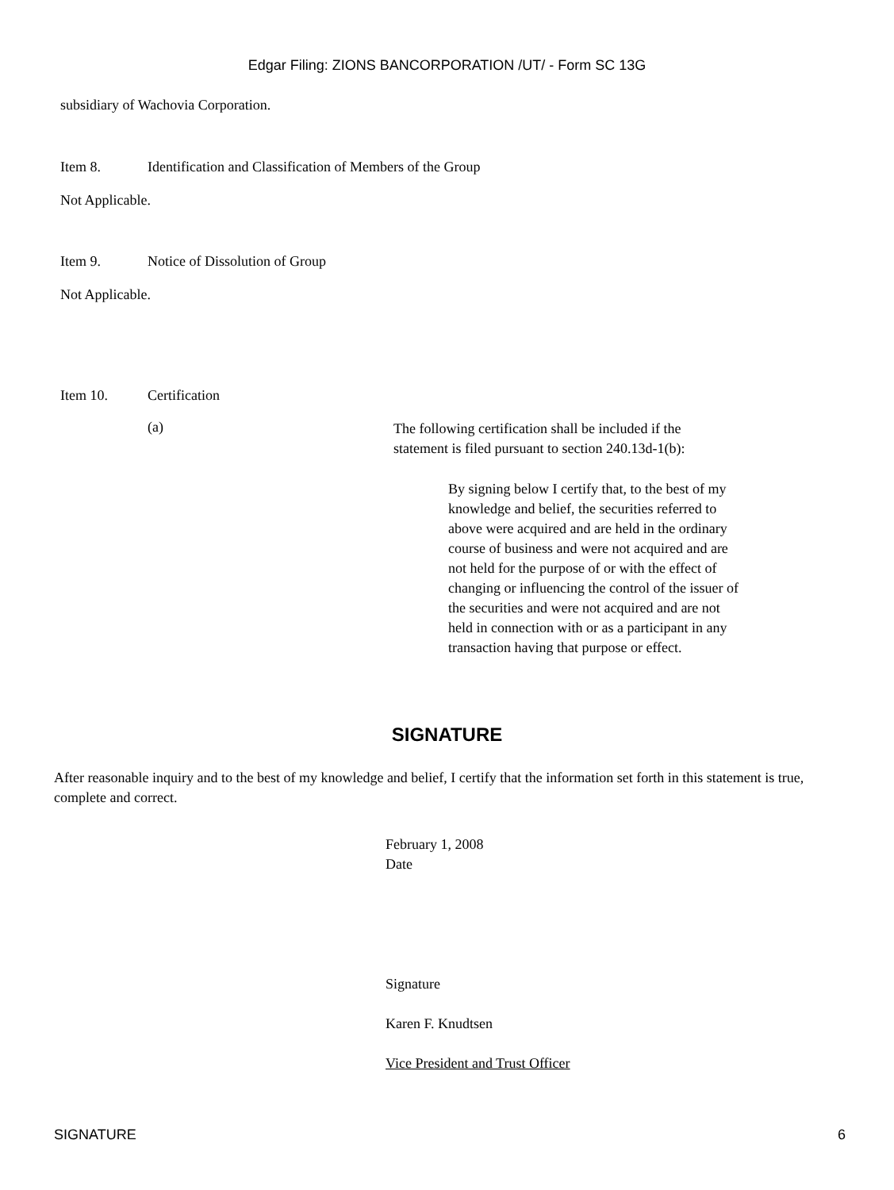Edgar Filing: ZIONS BANCORPORATION /UT/ - Form SC 13G
subsidiary of Wachovia Corporation.
Item 8. Identification and Classification of Members of the Group
Not Applicable.
Item 9. Notice of Dissolution of Group
Not Applicable.
Item 10. Certification
(a)
The following certification shall be included if the statement is filed pursuant to section 240.13d-1(b):
By signing below I certify that, to the best of my knowledge and belief, the securities referred to above were acquired and are held in the ordinary course of business and were not acquired and are not held for the purpose of or with the effect of changing or influencing the control of the issuer of the securities and were not acquired and are not held in connection with or as a participant in any transaction having that purpose or effect.
SIGNATURE
After reasonable inquiry and to the best of my knowledge and belief, I certify that the information set forth in this statement is true, complete and correct.
February 1, 2008
Date
Signature
Karen F. Knudtsen
Vice President and Trust Officer
SIGNATURE 6